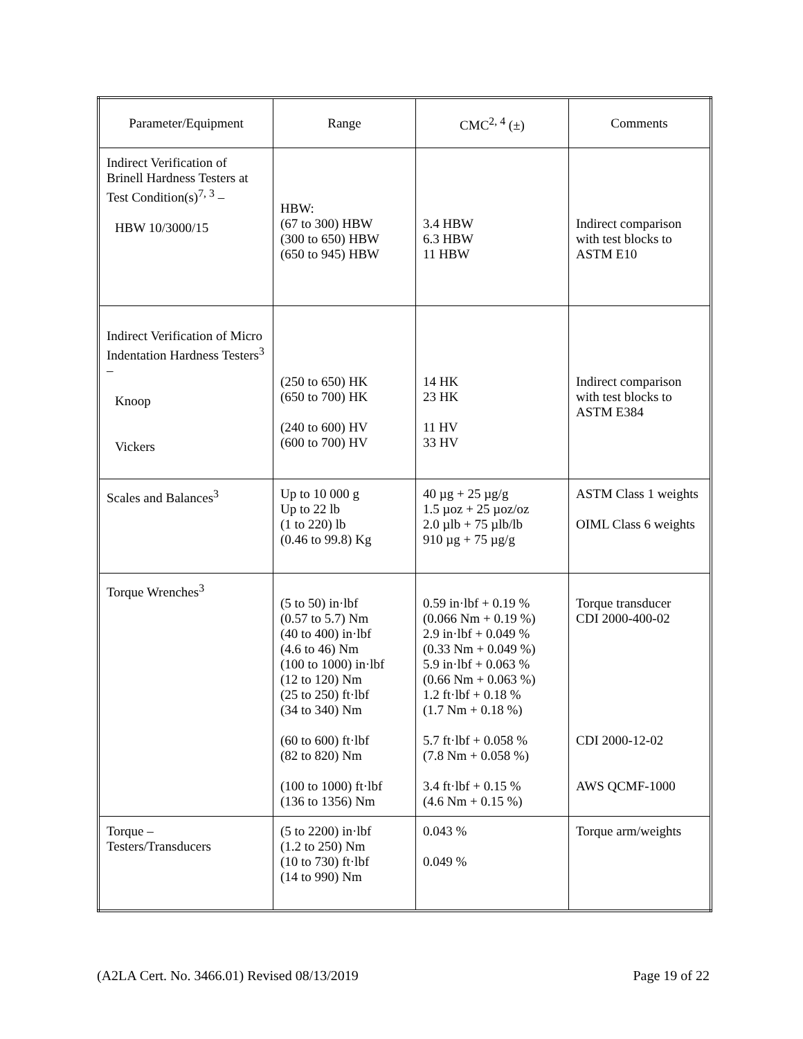| Parameter/Equipment | Range | CMC<sup>2, 4</sup> (±) | Comments |
| --- | --- | --- | --- |
| Indirect Verification of Brinell Hardness Testers at Test Condition(s)<sup>7, 3</sup> – HBW 10/3000/15 | HBW: (67 to 300) HBW (300 to 650) HBW (650 to 945) HBW | 3.4 HBW 6.3 HBW 11 HBW | Indirect comparison with test blocks to ASTM E10 |
| Indirect Verification of Micro Indentation Hardness Testers<sup>3</sup> – Knoop Vickers | (250 to 650) HK (650 to 700) HK (240 to 600) HV (600 to 700) HV | 14 HK 23 HK 11 HV 33 HV | Indirect comparison with test blocks to ASTM E384 |
| Scales and Balances<sup>3</sup> | Up to 10 000 g Up to 22 lb (1 to 220) lb (0.46 to 99.8) Kg | 40 µg + 25 µg/g 1.5 µoz + 25 µoz/oz 2.0 µlb + 75 µlb/lb 910 µg + 75 µg/g | ASTM Class 1 weights OIML Class 6 weights |
| Torque Wrenches<sup>3</sup> | (5 to 50) in·lbf (0.57 to 5.7) Nm (40 to 400) in·lbf (4.6 to 46) Nm (100 to 1000) in·lbf (12 to 120) Nm (25 to 250) ft·lbf (34 to 340) Nm (60 to 600) ft·lbf (82 to 820) Nm (100 to 1000) ft·lbf (136 to 1356) Nm | 0.59 in·lbf + 0.19 % (0.066 Nm + 0.19 %) 2.9 in·lbf + 0.049 % (0.33 Nm + 0.049 %) 5.9 in·lbf + 0.063 % (0.66 Nm + 0.063 %) 1.2 ft·lbf + 0.18 % (1.7 Nm + 0.18 %) 5.7 ft·lbf + 0.058 % (7.8 Nm + 0.058 %) 3.4 ft·lbf + 0.15 % (4.6 Nm + 0.15 %) | Torque transducer CDI 2000-400-02 CDI 2000-12-02 AWS QCMF-1000 |
| Torque – Testers/Transducers | (5 to 2200) in·lbf (1.2 to 250) Nm (10 to 730) ft·lbf (14 to 990) Nm | 0.043 % 0.049 % | Torque arm/weights |
(A2LA Cert. No. 3466.01) Revised 08/13/2019 Page 19 of 22